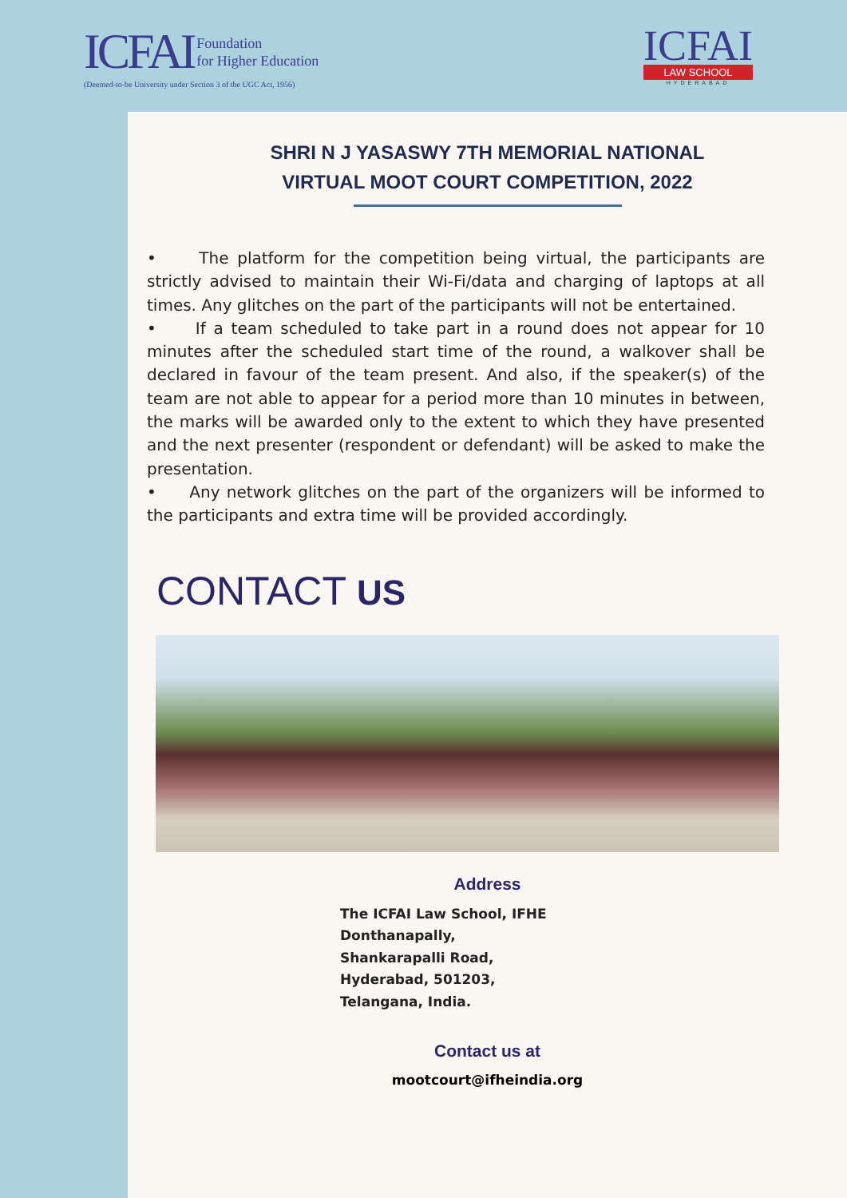ICFAI Foundation
for Higher Education
(Deemed-to-be University under Section 3 of the UGC Act, 1956)
ICFAI
LAW SCHOOL
HYDERABAD
SHRI N J YASASWY 7TH MEMORIAL NATIONAL
VIRTUAL MOOT COURT COMPETITION, 2022
• The platform for the competition being virtual, the participants are strictly advised to maintain their Wi-Fi/data and charging of laptops at all times. Any glitches on the part of the participants will not be entertained.
• If a team scheduled to take part in a round does not appear for 10 minutes after the scheduled start time of the round, a walkover shall be declared in favour of the team present. And also, if the speaker(s) of the team are not able to appear for a period more than 10 minutes in between, the marks will be awarded only to the extent to which they have presented and the next presenter (respondent or defendant) will be asked to make the presentation.
• Any network glitches on the part of the organizers will be informed to the participants and extra time will be provided accordingly.
CONTACT US
Address
The ICFAI Law School, IFHE
Donthanapally,
Shankarapalli Road,
Hyderabad, 501203,
Telangana, India.
Contact us at
mootcourt@ifheindia.org